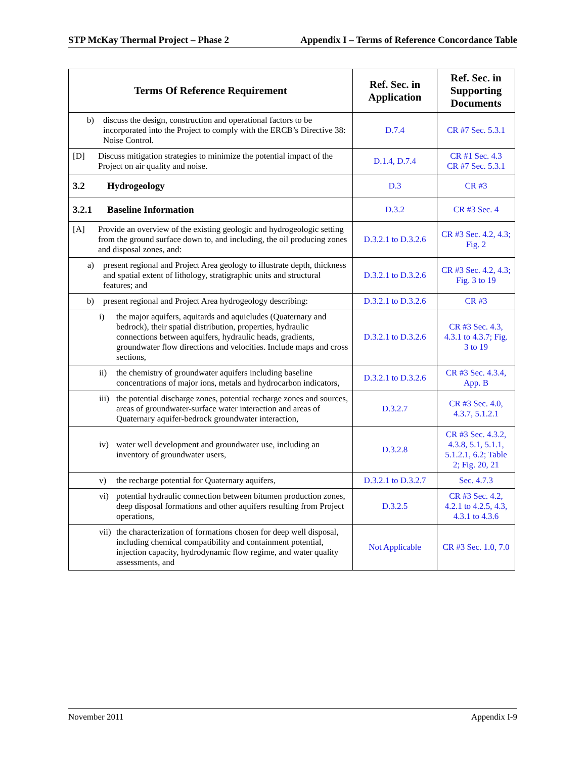STP McKay Thermal Project – Phase 2 Appendix I – Terms of Reference Concordance Table
| Terms Of Reference Requirement | Ref. Sec. in Application | Ref. Sec. in Supporting Documents |
| --- | --- | --- |
| b) discuss the design, construction and operational factors to be incorporated into the Project to comply with the ERCB’s Directive 38: Noise Control. | D.7.4 | CR #7 Sec. 5.3.1 |
| [D] Discuss mitigation strategies to minimize the potential impact of the Project on air quality and noise. | D.1.4, D.7.4 | CR #1 Sec. 4.3 CR #7 Sec. 5.3.1 |
| 3.2 Hydrogeology | D.3 | CR #3 |
| 3.2.1 Baseline Information | D.3.2 | CR #3 Sec. 4 |
| [A] Provide an overview of the existing geologic and hydrogeologic setting from the ground surface down to, and including, the oil producing zones and disposal zones, and: | D.3.2.1 to D.3.2.6 | CR #3 Sec. 4.2, 4.3; Fig. 2 |
| a) present regional and Project Area geology to illustrate depth, thickness and spatial extent of lithology, stratigraphic units and structural features; and | D.3.2.1 to D.3.2.6 | CR #3 Sec. 4.2, 4.3; Fig. 3 to 19 |
| b) present regional and Project Area hydrogeology describing: | D.3.2.1 to D.3.2.6 | CR #3 |
| i) the major aquifers, aquitards and aquicludes (Quaternary and bedrock), their spatial distribution, properties, hydraulic connections between aquifers, hydraulic heads, gradients, groundwater flow directions and velocities. Include maps and cross sections, | D.3.2.1 to D.3.2.6 | CR #3 Sec. 4.3, 4.3.1 to 4.3.7; Fig. 3 to 19 |
| ii) the chemistry of groundwater aquifers including baseline concentrations of major ions, metals and hydrocarbon indicators, | D.3.2.1 to D.3.2.6 | CR #3 Sec. 4.3.4, App. B |
| iii) the potential discharge zones, potential recharge zones and sources, areas of groundwater-surface water interaction and areas of Quaternary aquifer-bedrock groundwater interaction, | D.3.2.7 | CR #3 Sec. 4.0, 4.3.7, 5.1.2.1 |
| iv) water well development and groundwater use, including an inventory of groundwater users, | D.3.2.8 | CR #3 Sec. 4.3.2, 4.3.8, 5.1, 5.1.1, 5.1.2.1, 6.2; Table 2; Fig. 20, 21 |
| v) the recharge potential for Quaternary aquifers, | D.3.2.1 to D.3.2.7 | Sec. 4.7.3 |
| vi) potential hydraulic connection between bitumen production zones, deep disposal formations and other aquifers resulting from Project operations, | D.3.2.5 | CR #3 Sec. 4.2, 4.2.1 to 4.2.5, 4.3, 4.3.1 to 4.3.6 |
| vii) the characterization of formations chosen for deep well disposal, including chemical compatibility and containment potential, injection capacity, hydrodynamic flow regime, and water quality assessments, and | Not Applicable | CR #3 Sec. 1.0, 7.0 |
November 2011 Appendix I-9